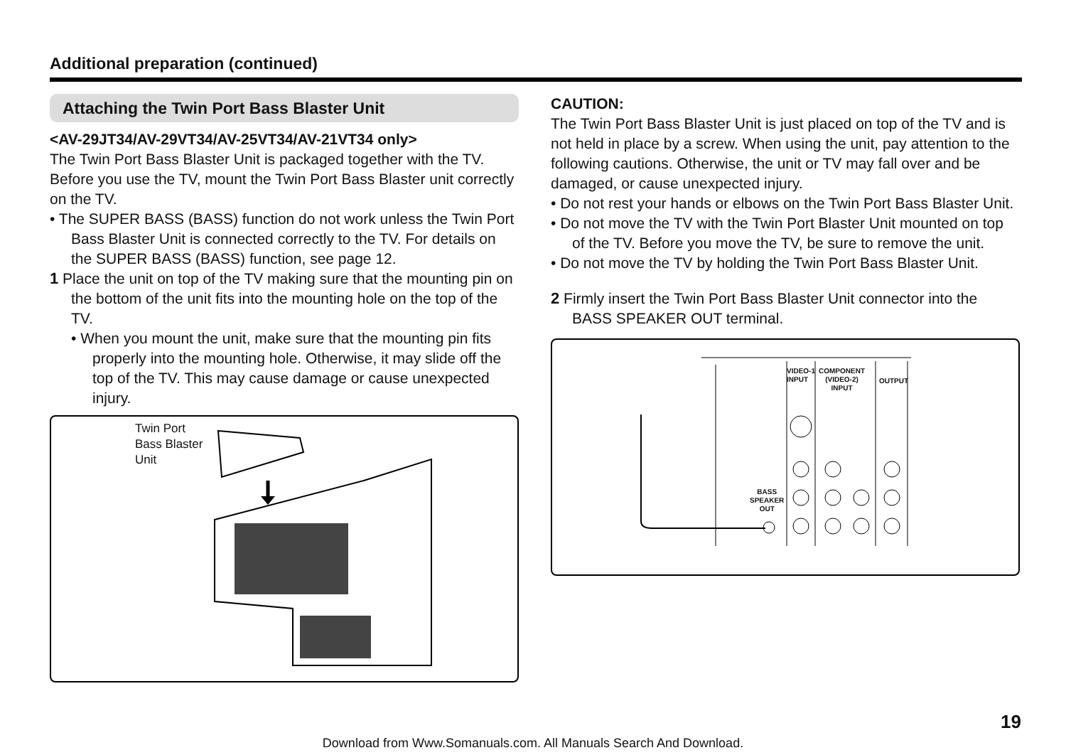Additional preparation (continued)
Attaching the Twin Port Bass Blaster Unit
<AV-29JT34/AV-29VT34/AV-25VT34/AV-21VT34 only>
The Twin Port Bass Blaster Unit is packaged together with the TV. Before you use the TV, mount the Twin Port Bass Blaster unit correctly on the TV.
• The SUPER BASS (BASS) function do not work unless the Twin Port Bass Blaster Unit is connected correctly to the TV. For details on the SUPER BASS (BASS) function, see page 12.
1 Place the unit on top of the TV making sure that the mounting pin on the bottom of the unit fits into the mounting hole on the top of the TV.
• When you mount the unit, make sure that the mounting pin fits properly into the mounting hole. Otherwise, it may slide off the top of the TV. This may cause damage or cause unexpected injury.
Twin Port
Bass Blaster
Unit
CAUTION:
The Twin Port Bass Blaster Unit is just placed on top of the TV and is not held in place by a screw. When using the unit, pay attention to the following cautions. Otherwise, the unit or TV may fall over and be damaged, or cause unexpected injury.
• Do not rest your hands or elbows on the Twin Port Bass Blaster Unit.
• Do not move the TV with the Twin Port Blaster Unit mounted on top of the TV. Before you move the TV, be sure to remove the unit.
• Do not move the TV by holding the Twin Port Bass Blaster Unit.
2 Firmly insert the Twin Port Bass Blaster Unit connector into the BASS SPEAKER OUT terminal.
VIDEO-1
INPUT
COMPONENT
(VIDEO-2)
INPUT
OUTPUT
BASS
SPEAKER
OUT
19
Download from Www.Somanuals.com. All Manuals Search And Download.